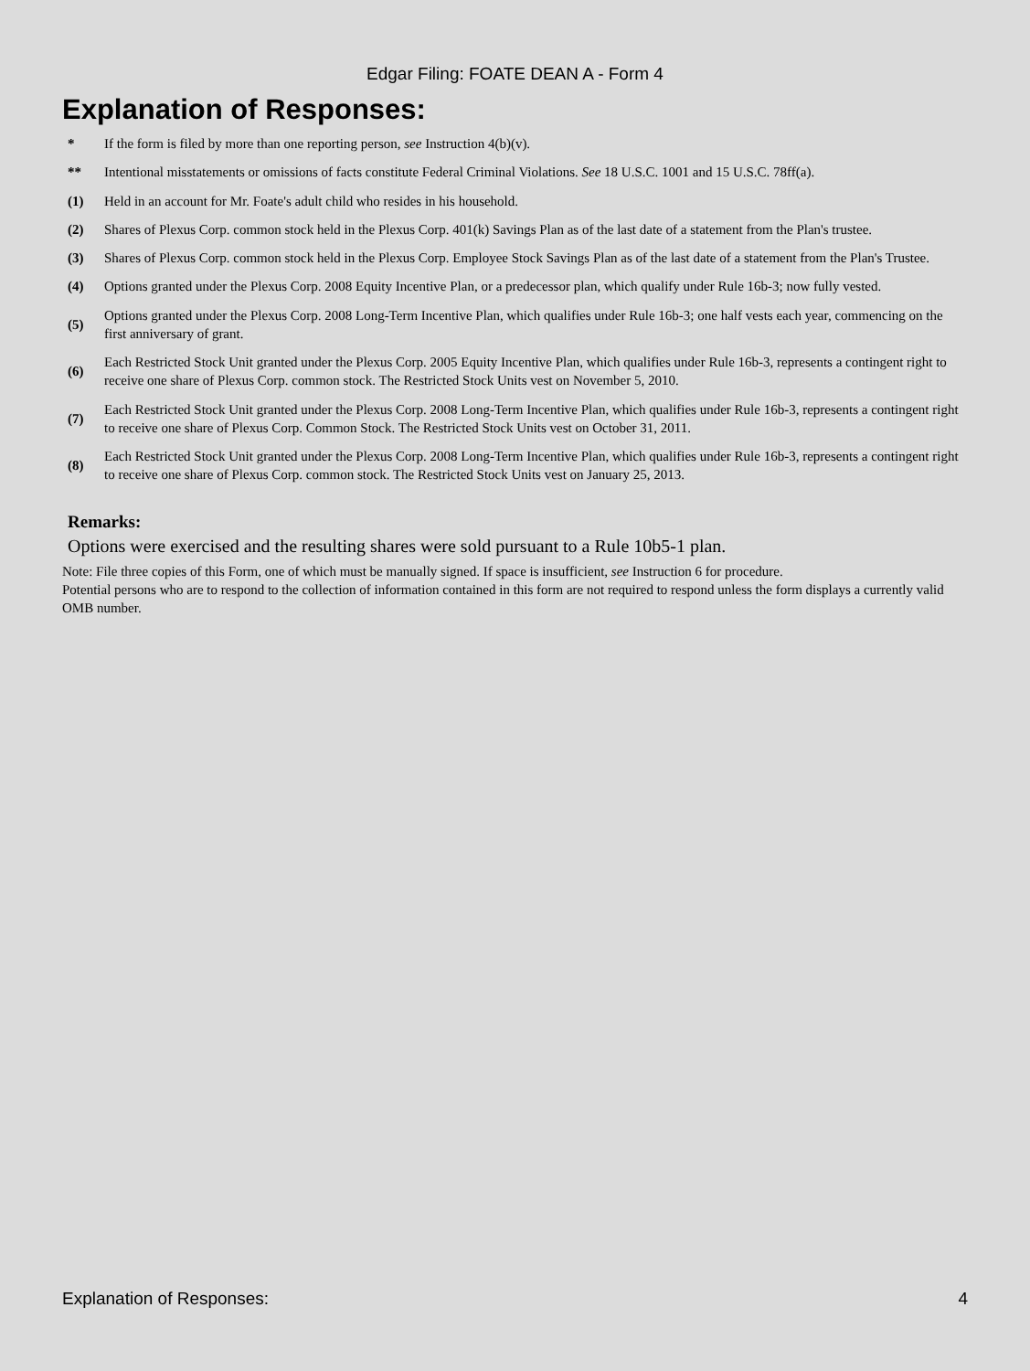Edgar Filing: FOATE DEAN A - Form 4
Explanation of Responses:
| * | If the form is filed by more than one reporting person, see Instruction 4(b)(v). |
| ** | Intentional misstatements or omissions of facts constitute Federal Criminal Violations. See 18 U.S.C. 1001 and 15 U.S.C. 78ff(a). |
| (1) | Held in an account for Mr. Foate's adult child who resides in his household. |
| (2) | Shares of Plexus Corp. common stock held in the Plexus Corp. 401(k) Savings Plan as of the last date of a statement from the Plan's trustee. |
| (3) | Shares of Plexus Corp. common stock held in the Plexus Corp. Employee Stock Savings Plan as of the last date of a statement from the Plan's Trustee. |
| (4) | Options granted under the Plexus Corp. 2008 Equity Incentive Plan, or a predecessor plan, which qualify under Rule 16b-3; now fully vested. |
| (5) | Options granted under the Plexus Corp. 2008 Long-Term Incentive Plan, which qualifies under Rule 16b-3; one half vests each year, commencing on the first anniversary of grant. |
| (6) | Each Restricted Stock Unit granted under the Plexus Corp. 2005 Equity Incentive Plan, which qualifies under Rule 16b-3, represents a contingent right to receive one share of Plexus Corp. common stock. The Restricted Stock Units vest on November 5, 2010. |
| (7) | Each Restricted Stock Unit granted under the Plexus Corp. 2008 Long-Term Incentive Plan, which qualifies under Rule 16b-3, represents a contingent right to receive one share of Plexus Corp. Common Stock. The Restricted Stock Units vest on October 31, 2011. |
| (8) | Each Restricted Stock Unit granted under the Plexus Corp. 2008 Long-Term Incentive Plan, which qualifies under Rule 16b-3, represents a contingent right to receive one share of Plexus Corp. common stock. The Restricted Stock Units vest on January 25, 2013. |
Remarks:
Options were exercised and the resulting shares were sold pursuant to a Rule 10b5-1 plan.
Note: File three copies of this Form, one of which must be manually signed. If space is insufficient, see Instruction 6 for procedure.
Potential persons who are to respond to the collection of information contained in this form are not required to respond unless the form displays a currently valid OMB number.
Explanation of Responses: 4